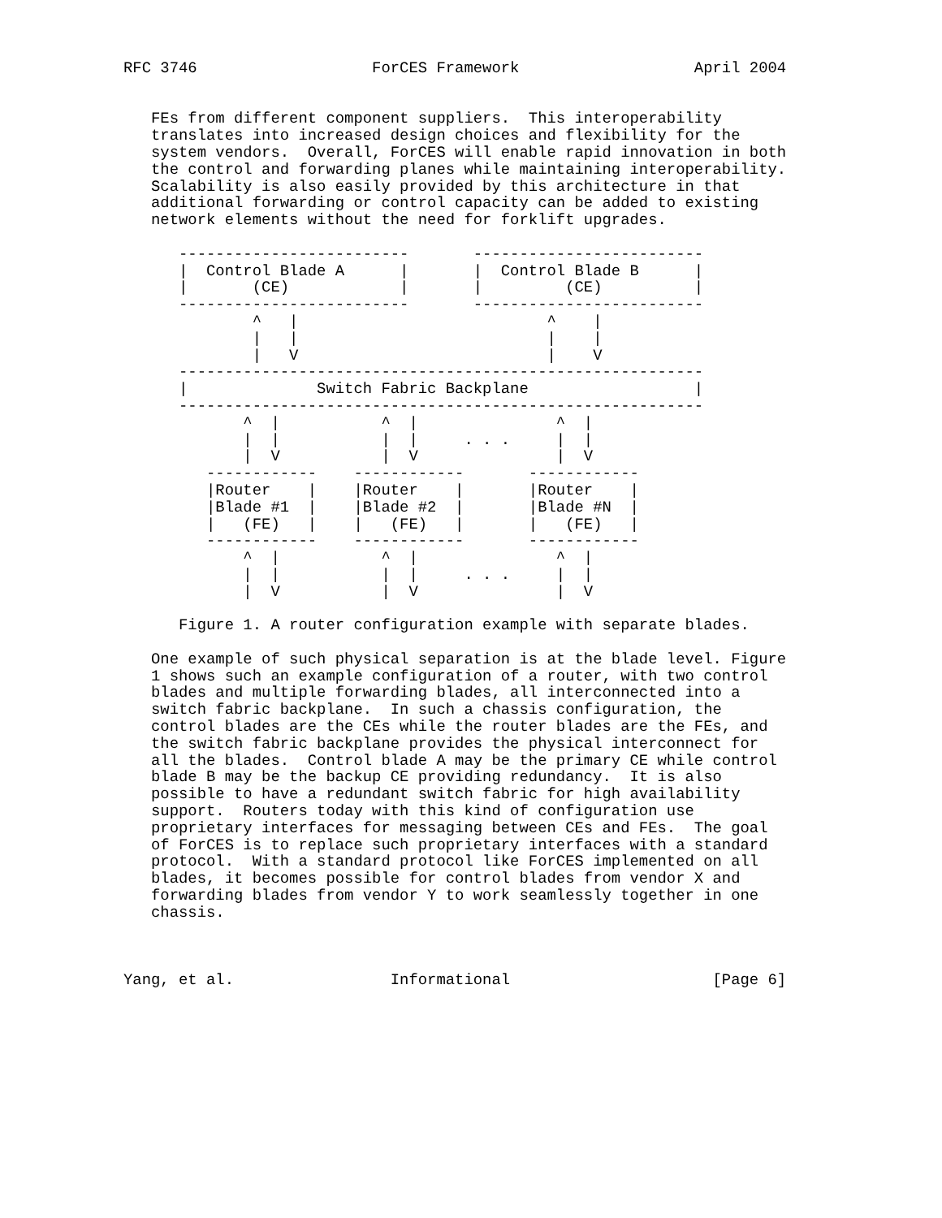RFC 3746                   ForCES Framework                   April 2004


   FEs from different component suppliers.  This interoperability
   translates into increased design choices and flexibility for the
   system vendors.  Overall, ForCES will enable rapid innovation in both
   the control and forwarding planes while maintaining interoperability.
   Scalability is also easily provided by this architecture in that
   additional forwarding or control capacity can be added to existing
   network elements without the need for forklift upgrades.

      -------------------------       -------------------------
      |  Control Blade A      |       |  Control Blade B      |
      |       (CE)            |       |         (CE)          |
      -------------------------       -------------------------
              ^   |                           ^    |
              |   |                           |    |
              |   V                           |    V
      ---------------------------------------------------------
      |              Switch Fabric Backplane                  |
      ---------------------------------------------------------
             ^  |           ^  |               ^  |
             |  |           |  |     . . .     |  |
             |  V           |  V               |  V
         ------------    ------------       ------------
         |Router    |    |Router    |       |Router    |
         |Blade #1  |    |Blade #2  |       |Blade #N  |
         |   (FE)   |    |   (FE)   |       |   (FE)   |
         ------------    ------------       ------------
             ^  |           ^  |               ^  |
             |  |           |  |     . . .     |  |
             |  V           |  V               |  V

      Figure 1. A router configuration example with separate blades.

   One example of such physical separation is at the blade level. Figure
   1 shows such an example configuration of a router, with two control
   blades and multiple forwarding blades, all interconnected into a
   switch fabric backplane.  In such a chassis configuration, the
   control blades are the CEs while the router blades are the FEs, and
   the switch fabric backplane provides the physical interconnect for
   all the blades.  Control blade A may be the primary CE while control
   blade B may be the backup CE providing redundancy.  It is also
   possible to have a redundant switch fabric for high availability
   support.  Routers today with this kind of configuration use
   proprietary interfaces for messaging between CEs and FEs.  The goal
   of ForCES is to replace such proprietary interfaces with a standard
   protocol.  With a standard protocol like ForCES implemented on all
   blades, it becomes possible for control blades from vendor X and
   forwarding blades from vendor Y to work seamlessly together in one
   chassis.



Yang, et al.                 Informational                      [Page 6]